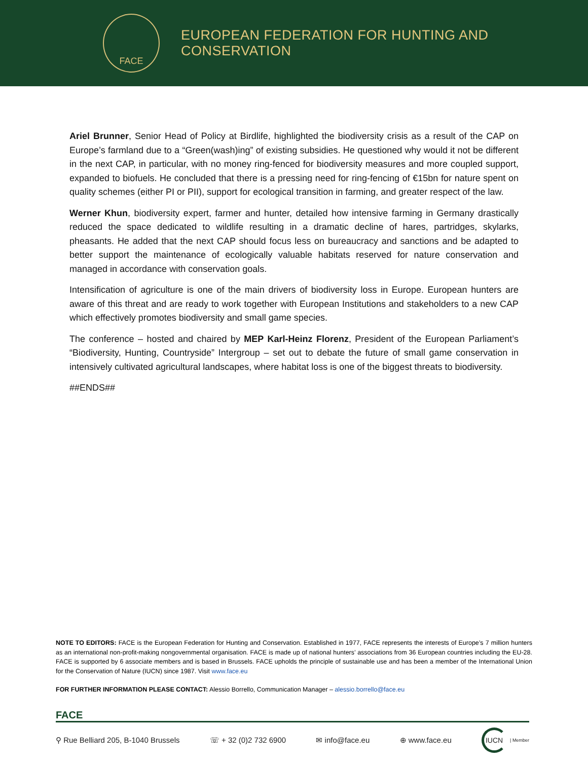FACE
EUROPEAN FEDERATION FOR HUNTING AND CONSERVATION
Ariel Brunner, Senior Head of Policy at Birdlife, highlighted the biodiversity crisis as a result of the CAP on Europe’s farmland due to a “Green(wash)ing” of existing subsidies. He questioned why would it not be different in the next CAP, in particular, with no money ring-fenced for biodiversity measures and more coupled support, expanded to biofuels. He concluded that there is a pressing need for ring-fencing of €15bn for nature spent on quality schemes (either PI or PII), support for ecological transition in farming, and greater respect of the law.
Werner Khun, biodiversity expert, farmer and hunter, detailed how intensive farming in Germany drastically reduced the space dedicated to wildlife resulting in a dramatic decline of hares, partridges, skylarks, pheasants. He added that the next CAP should focus less on bureaucracy and sanctions and be adapted to better support the maintenance of ecologically valuable habitats reserved for nature conservation and managed in accordance with conservation goals.
Intensification of agriculture is one of the main drivers of biodiversity loss in Europe. European hunters are aware of this threat and are ready to work together with European Institutions and stakeholders to a new CAP which effectively promotes biodiversity and small game species.
The conference – hosted and chaired by MEP Karl-Heinz Florenz, President of the European Parliament’s “Biodiversity, Hunting, Countryside” Intergroup – set out to debate the future of small game conservation in intensively cultivated agricultural landscapes, where habitat loss is one of the biggest threats to biodiversity.
##ENDS##
NOTE TO EDITORS: FACE is the European Federation for Hunting and Conservation. Established in 1977, FACE represents the interests of Europe’s 7 million hunters as an international non-profit-making nongovernmental organisation. FACE is made up of national hunters’ associations from 36 European countries including the EU-28. FACE is supported by 6 associate members and is based in Brussels. FACE upholds the principle of sustainable use and has been a member of the International Union for the Conservation of Nature (IUCN) since 1987. Visit www.face.eu
FOR FURTHER INFORMATION PLEASE CONTACT: Alessio Borrello, Communication Manager – alessio.borrello@face.eu
FACE
⚲ Rue Belliard 205, B-1040 Brussels ☏ + 32 (0)2 732 6900 ✉ info@face.eu ⊕ www.face.eu IUCN | Member